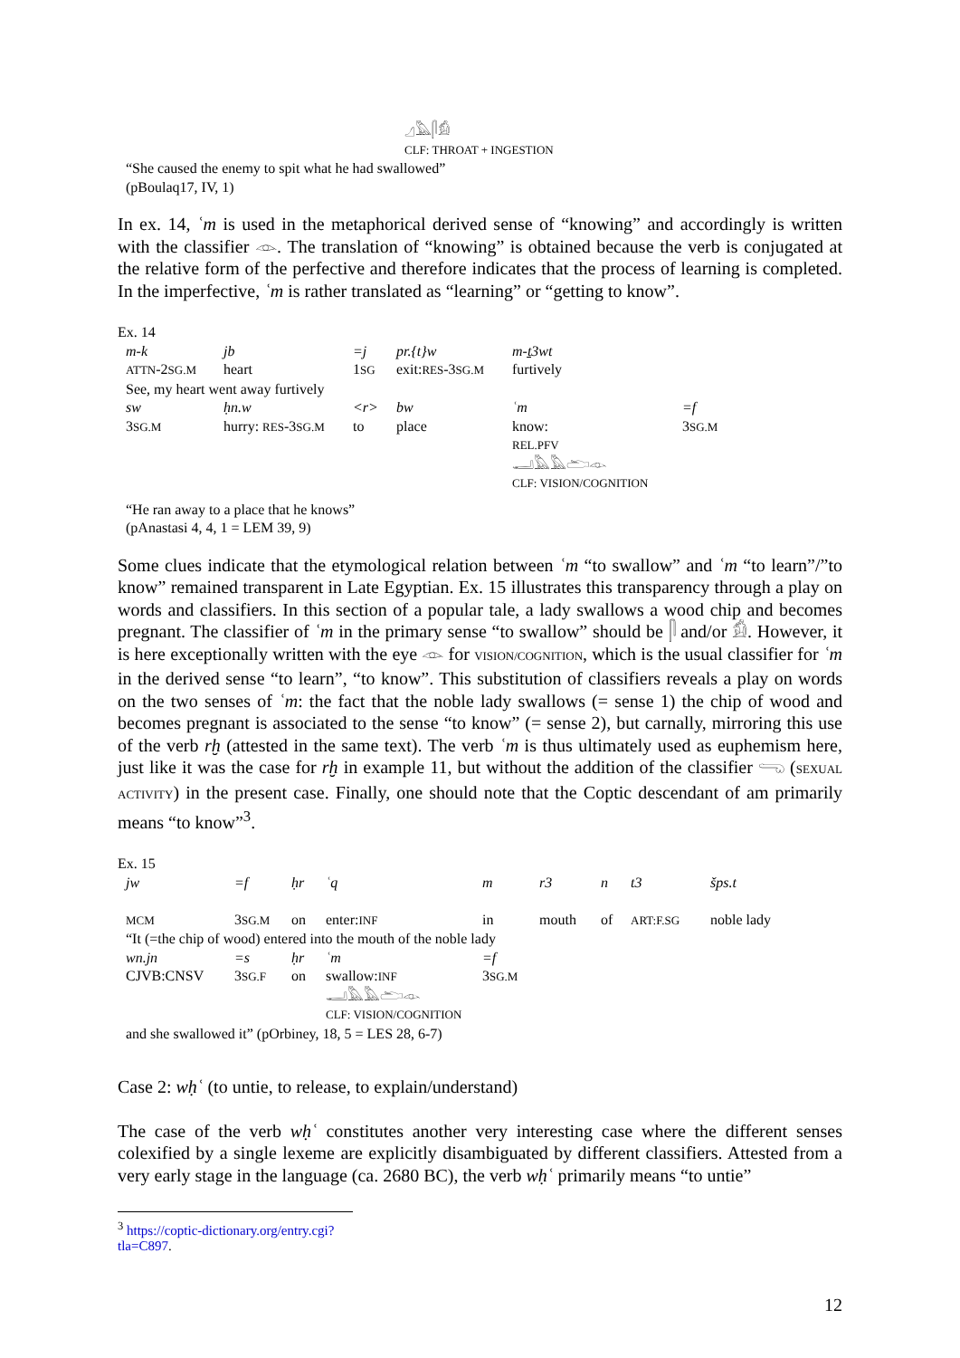𓈎𓅓𓋴𓀁
CLF: THROAT + INGESTION
“She caused the enemy to spit what he had swallowed”
(pBoulaq17, IV, 1)
In ex. 14, ʿm is used in the metaphorical derived sense of “knowing” and accordingly is written with the classifier 𓁹. The translation of “knowing” is obtained because the verb is conjugated at the relative form of the perfective and therefore indicates that the process of learning is completed. In the imperfective, ʿm is rather translated as “learning” or “getting to know”.
Ex. 14
| m-k | jb | =j | pr.{t}w | m-ṯ3wt | |
| ATTN -2 SG.M | heart | 1 SG | exit: RES -3 SG.M | furtively | |
| See, my heart went away furtively | | | | | |
| sw | ḥn.w | <r> | bw | ʿm | =f |
| 3 SG.M | hurry: RES -3 SG.M | to | place | know: REL.PFV 𓂝𓅓𓅓𓂧𓁹 CLF: VISION/COGNITION | 3 SG.M |
“He ran away to a place that he knows”
(pAnastasi 4, 4, 1 = LEM 39, 9)
Some clues indicate that the etymological relation between ʿm “to swallow” and ʿm “to learn”/”to know” remained transparent in Late Egyptian. Ex. 15 illustrates this transparency through a play on words and classifiers. In this section of a popular tale, a lady swallows a wood chip and becomes pregnant. The classifier of ʿm in the primary sense “to swallow” should be 𓋴 and/or 𓀁. However, it is here exceptionally written with the eye 𓁹 for VISION/COGNITION, which is the usual classifier for ʿm in the derived sense “to learn”, “to know”. This substitution of classifiers reveals a play on words on the two senses of ʿm: the fact that the noble lady swallows (= sense 1) the chip of wood and becomes pregnant is associated to the sense “to know” (= sense 2), but carnally, mirroring this use of the verb rḫ (attested in the same text). The verb ʿm is thus ultimately used as euphemism here, just like it was the case for rḫ in example 11, but without the addition of the classifier 𓂸 (SEXUAL ACTIVITY) in the present case. Finally, one should note that the Coptic descendant of am primarily means “to know”<sup>3</sup>.
Ex. 15
| jw | =f | ḥr | ʿq | m | r3 | n | t3 | šps.t |
| MCM | 3 SG.M | on | enter: INF | in | mouth | of | ART:F.SG | noble lady |
| “It (=the chip of wood) entered into the mouth of the noble lady | | | | | | | | |
| wn.jn | =s | ḥr | ʿm | =f | | | | |
| CJVB:CNSV | 3 SG.F | on | swallow: INF 𓂝𓅓𓅓𓂧𓁹 CLF: VISION/COGNITION | 3 SG.M | | | | |
| and she swallowed it” (pOrbiney, 18, 5 = LES 28, 6-7) | | | | | | | | |
Case 2: wḥʿ (to untie, to release, to explain/understand)
The case of the verb wḥʿ constitutes another very interesting case where the different senses colexified by a single lexeme are explicitly disambiguated by different classifiers. Attested from a very early stage in the language (ca. 2680 BC), the verb wḥʿ primarily means “to untie”
<sup>3</sup> https://coptic-dictionary.org/entry.cgi?tla=C897.
12